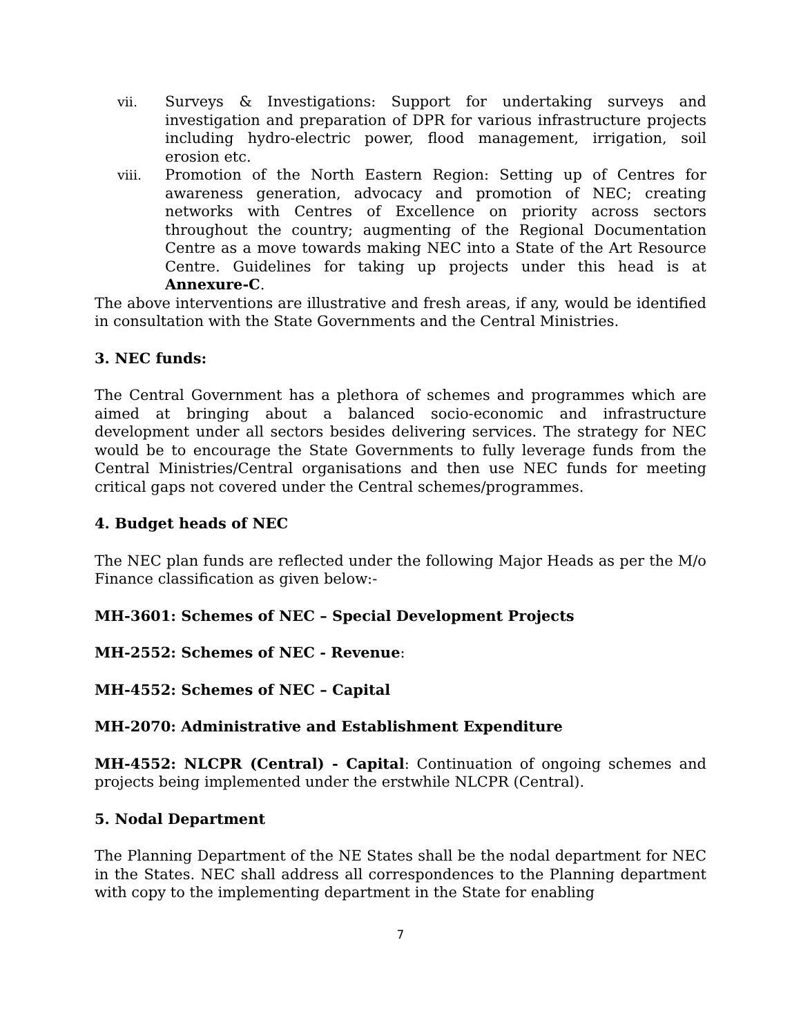vii. Surveys & Investigations: Support for undertaking surveys and investigation and preparation of DPR for various infrastructure projects including hydro-electric power, flood management, irrigation, soil erosion etc.
viii. Promotion of the North Eastern Region: Setting up of Centres for awareness generation, advocacy and promotion of NEC; creating networks with Centres of Excellence on priority across sectors throughout the country; augmenting of the Regional Documentation Centre as a move towards making NEC into a State of the Art Resource Centre. Guidelines for taking up projects under this head is at Annexure-C.
The above interventions are illustrative and fresh areas, if any, would be identified in consultation with the State Governments and the Central Ministries.
3. NEC funds:
The Central Government has a plethora of schemes and programmes which are aimed at bringing about a balanced socio-economic and infrastructure development under all sectors besides delivering services. The strategy for NEC would be to encourage the State Governments to fully leverage funds from the Central Ministries/Central organisations and then use NEC funds for meeting critical gaps not covered under the Central schemes/programmes.
4. Budget heads of NEC
The NEC plan funds are reflected under the following Major Heads as per the M/o Finance classification as given below:-
MH-3601: Schemes of NEC – Special Development Projects
MH-2552: Schemes of NEC - Revenue:
MH-4552: Schemes of NEC – Capital
MH-2070: Administrative and Establishment Expenditure
MH-4552: NLCPR (Central) - Capital: Continuation of ongoing schemes and projects being implemented under the erstwhile NLCPR (Central).
5. Nodal Department
The Planning Department of the NE States shall be the nodal department for NEC in the States. NEC shall address all correspondences to the Planning department with copy to the implementing department in the State for enabling
7